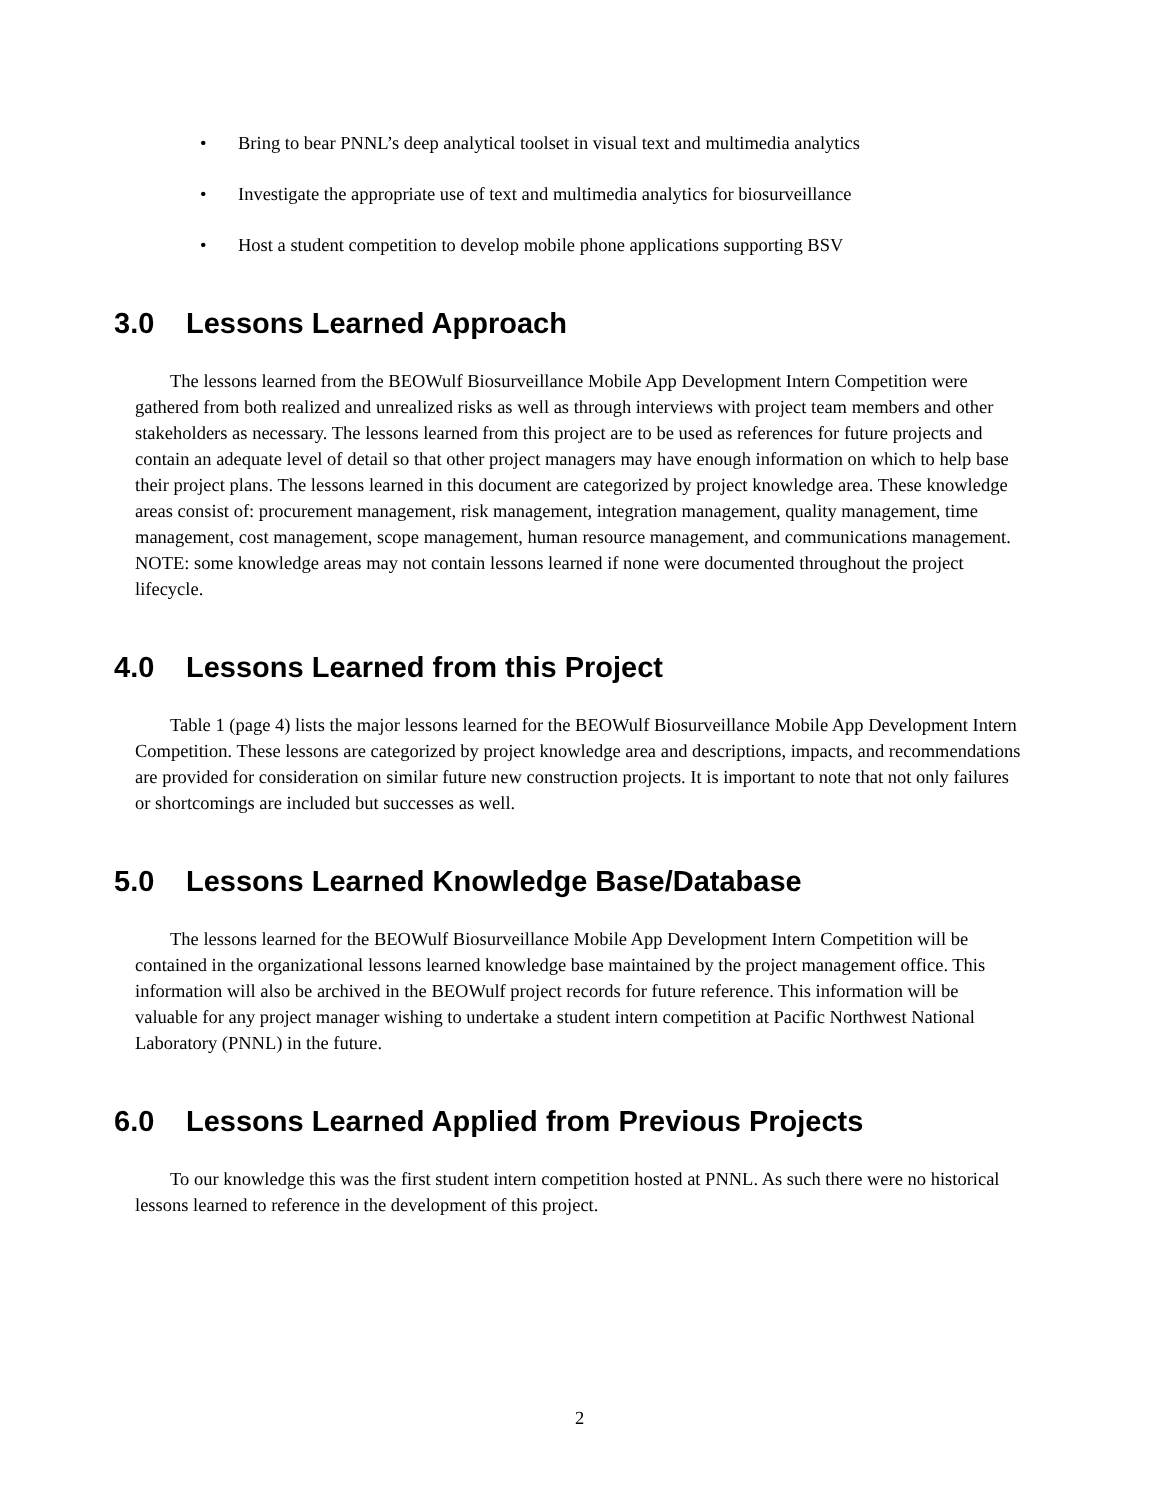• Bring to bear PNNL’s deep analytical toolset in visual text and multimedia analytics
• Investigate the appropriate use of text and multimedia analytics for biosurveillance
• Host a student competition to develop mobile phone applications supporting BSV
3.0 Lessons Learned Approach
The lessons learned from the BEOWulf Biosurveillance Mobile App Development Intern Competition were gathered from both realized and unrealized risks as well as through interviews with project team members and other stakeholders as necessary. The lessons learned from this project are to be used as references for future projects and contain an adequate level of detail so that other project managers may have enough information on which to help base their project plans. The lessons learned in this document are categorized by project knowledge area. These knowledge areas consist of: procurement management, risk management, integration management, quality management, time management, cost management, scope management, human resource management, and communications management. NOTE: some knowledge areas may not contain lessons learned if none were documented throughout the project lifecycle.
4.0 Lessons Learned from this Project
Table 1 (page 4) lists the major lessons learned for the BEOWulf Biosurveillance Mobile App Development Intern Competition. These lessons are categorized by project knowledge area and descriptions, impacts, and recommendations are provided for consideration on similar future new construction projects. It is important to note that not only failures or shortcomings are included but successes as well.
5.0 Lessons Learned Knowledge Base/Database
The lessons learned for the BEOWulf Biosurveillance Mobile App Development Intern Competition will be contained in the organizational lessons learned knowledge base maintained by the project management office. This information will also be archived in the BEOWulf project records for future reference. This information will be valuable for any project manager wishing to undertake a student intern competition at Pacific Northwest National Laboratory (PNNL) in the future.
6.0 Lessons Learned Applied from Previous Projects
To our knowledge this was the first student intern competition hosted at PNNL. As such there were no historical lessons learned to reference in the development of this project.
2